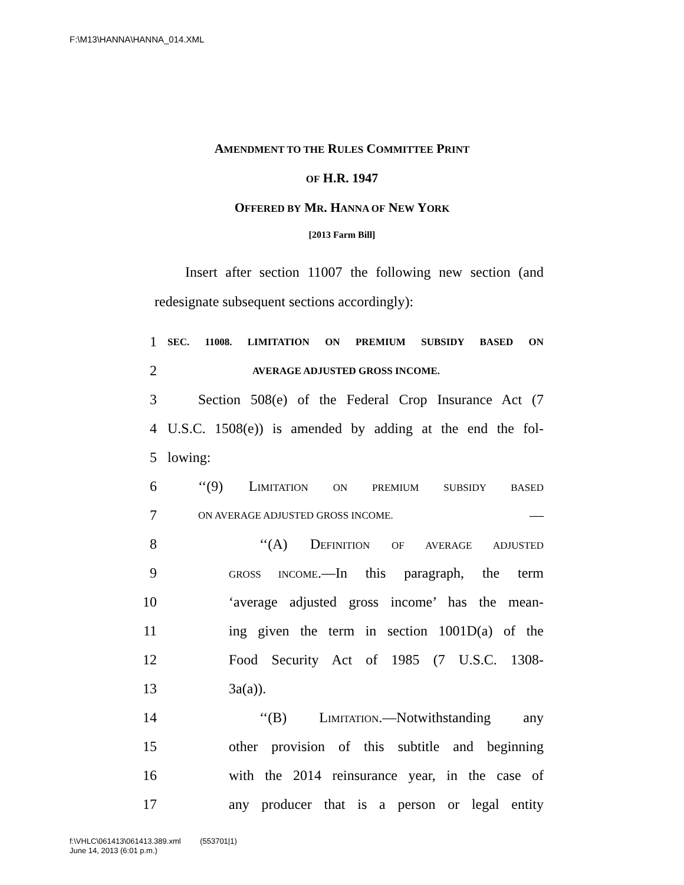F:\M13\HANNA\HANNA_014.XML
AMENDMENT TO THE RULES COMMITTEE PRINT
OF H.R. 1947
OFFERED BY MR. HANNA OF NEW YORK
[2013 Farm Bill]
Insert after section 11007 the following new section (and redesignate subsequent sections accordingly):
1 SEC. 11008. LIMITATION ON PREMIUM SUBSIDY BASED ON
2 AVERAGE ADJUSTED GROSS INCOME.
3 Section 508(e) of the Federal Crop Insurance Act (7
4 U.S.C. 1508(e)) is amended by adding at the end the fol-
5 lowing:
6 ‘‘(9) LIMITATION ON PREMIUM SUBSIDY BASED
7 ON AVERAGE ADJUSTED GROSS INCOME. —
8 ‘‘(A) DEFINITION OF AVERAGE ADJUSTED
9 GROSS INCOME.—In this paragraph, the term
10 ‘average adjusted gross income’ has the mean-
11 ing given the term in section 1001D(a) of the
12 Food Security Act of 1985 (7 U.S.C. 1308-
13 3a(a)).
14 ‘‘(B) LIMITATION.—Notwithstanding any
15 other provision of this subtitle and beginning
16 with the 2014 reinsurance year, in the case of
17 any producer that is a person or legal entity
f:\VHLC\061413\061413.389.xml (553701|1)
June 14, 2013 (6:01 p.m.)